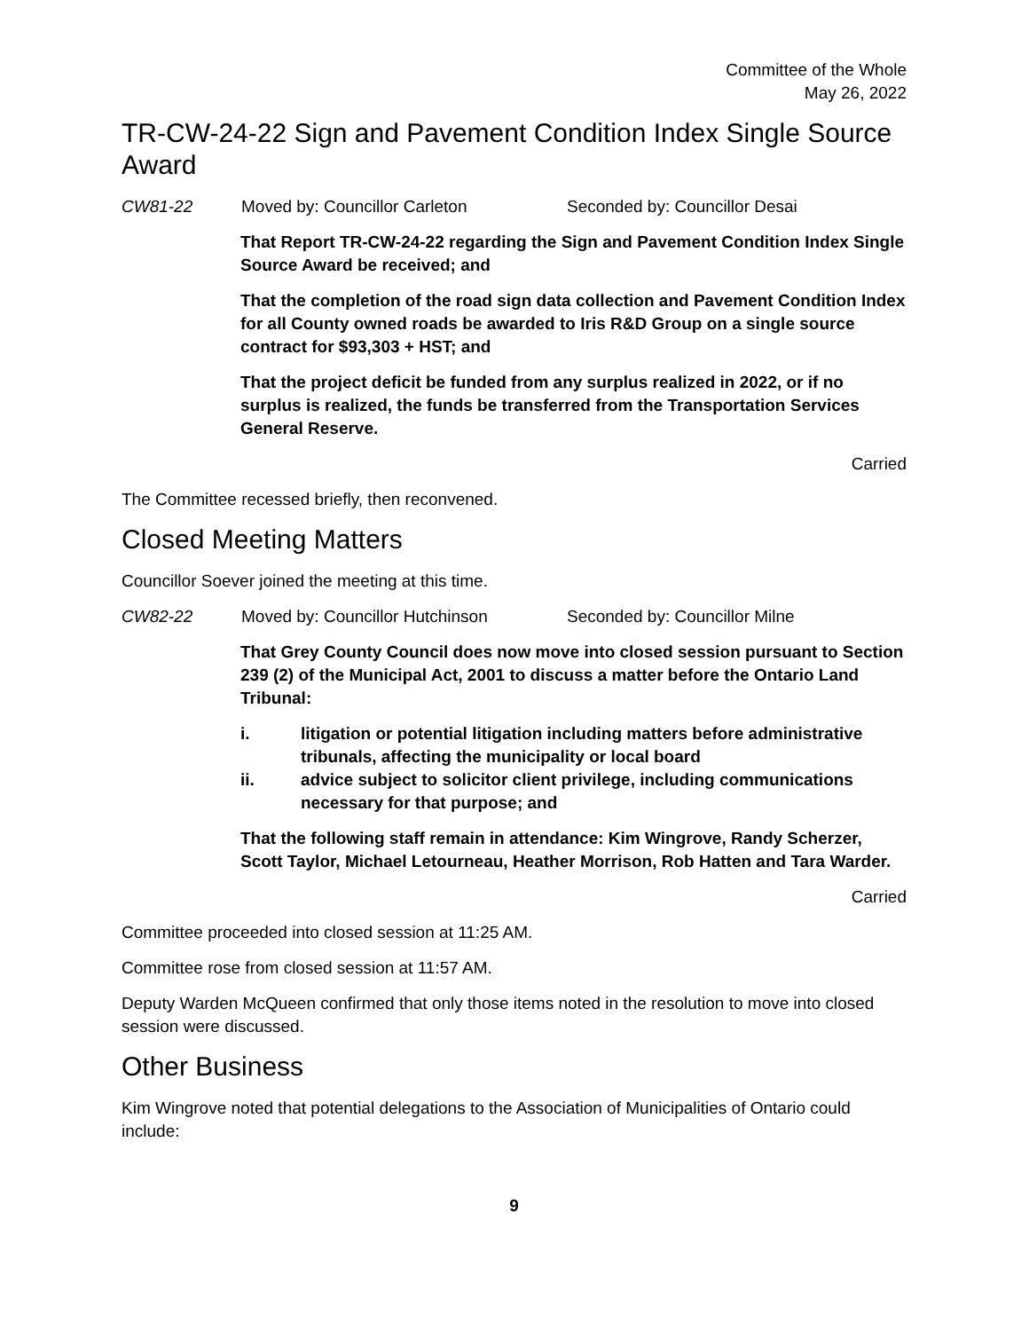Committee of the Whole
May 26, 2022
TR-CW-24-22 Sign and Pavement Condition Index Single Source Award
CW81-22 Moved by: Councillor Carleton Seconded by: Councillor Desai
That Report TR-CW-24-22 regarding the Sign and Pavement Condition Index Single Source Award be received; and
That the completion of the road sign data collection and Pavement Condition Index for all County owned roads be awarded to Iris R&D Group on a single source contract for $93,303 + HST; and
That the project deficit be funded from any surplus realized in 2022, or if no surplus is realized, the funds be transferred from the Transportation Services General Reserve.
Carried
The Committee recessed briefly, then reconvened.
Closed Meeting Matters
Councillor Soever joined the meeting at this time.
CW82-22 Moved by: Councillor Hutchinson Seconded by: Councillor Milne
That Grey County Council does now move into closed session pursuant to Section 239 (2) of the Municipal Act, 2001 to discuss a matter before the Ontario Land Tribunal:
i. litigation or potential litigation including matters before administrative tribunals, affecting the municipality or local board
ii. advice subject to solicitor client privilege, including communications necessary for that purpose; and
That the following staff remain in attendance: Kim Wingrove, Randy Scherzer, Scott Taylor, Michael Letourneau, Heather Morrison, Rob Hatten and Tara Warder.
Carried
Committee proceeded into closed session at 11:25 AM.
Committee rose from closed session at 11:57 AM.
Deputy Warden McQueen confirmed that only those items noted in the resolution to move into closed session were discussed.
Other Business
Kim Wingrove noted that potential delegations to the Association of Municipalities of Ontario could include:
9